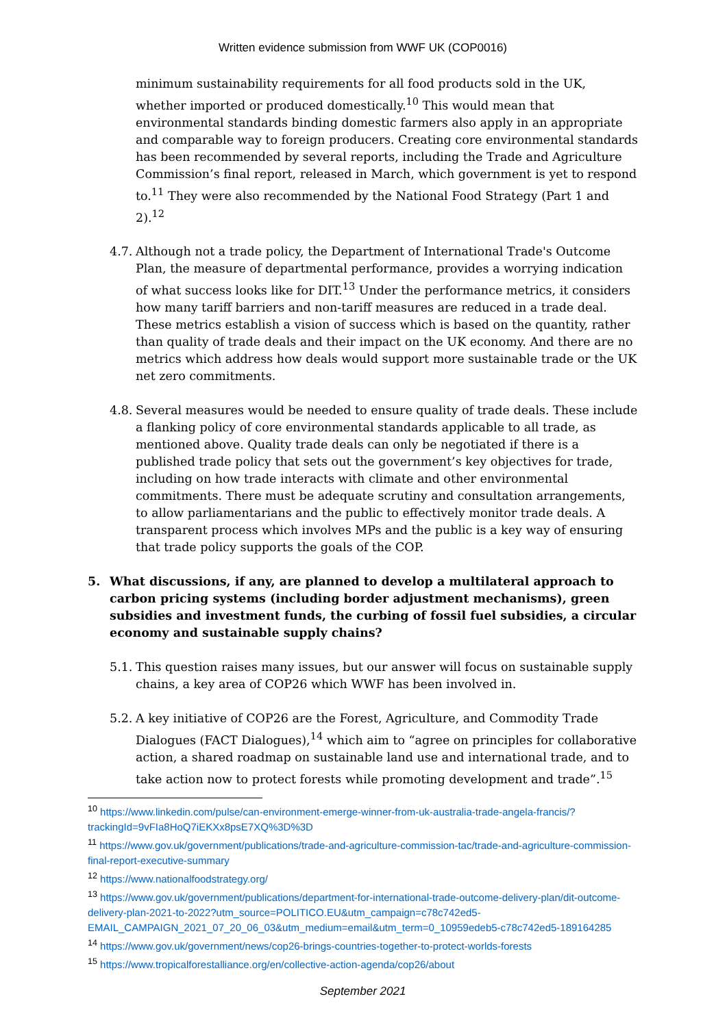Written evidence submission from WWF UK (COP0016)
minimum sustainability requirements for all food products sold in the UK, whether imported or produced domestically.<sup>10</sup> This would mean that environmental standards binding domestic farmers also apply in an appropriate and comparable way to foreign producers. Creating core environmental standards has been recommended by several reports, including the Trade and Agriculture Commission’s final report, released in March, which government is yet to respond to.<sup>11</sup> They were also recommended by the National Food Strategy (Part 1 and 2).<sup>12</sup>
4.7.
Although not a trade policy, the Department of International Trade's Outcome Plan, the measure of departmental performance, provides a worrying indication of what success looks like for DIT.<sup>13</sup> Under the performance metrics, it considers how many tariff barriers and non-tariff measures are reduced in a trade deal. These metrics establish a vision of success which is based on the quantity, rather than quality of trade deals and their impact on the UK economy. And there are no metrics which address how deals would support more sustainable trade or the UK net zero commitments.
4.8.
Several measures would be needed to ensure quality of trade deals. These include a flanking policy of core environmental standards applicable to all trade, as mentioned above. Quality trade deals can only be negotiated if there is a published trade policy that sets out the government’s key objectives for trade, including on how trade interacts with climate and other environmental commitments. There must be adequate scrutiny and consultation arrangements, to allow parliamentarians and the public to effectively monitor trade deals. A transparent process which involves MPs and the public is a key way of ensuring that trade policy supports the goals of the COP.
5. What discussions, if any, are planned to develop a multilateral approach to carbon pricing systems (including border adjustment mechanisms), green subsidies and investment funds, the curbing of fossil fuel subsidies, a circular economy and sustainable supply chains?
5.1.
This question raises many issues, but our answer will focus on sustainable supply chains, a key area of COP26 which WWF has been involved in.
5.2.
A key initiative of COP26 are the Forest, Agriculture, and Commodity Trade Dialogues (FACT Dialogues),<sup>14</sup> which aim to “agree on principles for collaborative action, a shared roadmap on sustainable land use and international trade, and to take action now to protect forests while promoting development and trade”.<sup>15</sup>
<sup>10</sup> https://www.linkedin.com/pulse/can-environment-emerge-winner-from-uk-australia-trade-angela-francis/?trackingId=9vFIa8HoQ7iEKXx8psE7XQ%3D%3D
<sup>11</sup> https://www.gov.uk/government/publications/trade-and-agriculture-commission-tac/trade-and-agriculture-commission-final-report-executive-summary
<sup>12</sup> https://www.nationalfoodstrategy.org/
<sup>13</sup> https://www.gov.uk/government/publications/department-for-international-trade-outcome-delivery-plan/dit-outcome-delivery-plan-2021-to-2022?utm_source=POLITICO.EU&utm_campaign=c78c742ed5-EMAIL_CAMPAIGN_2021_07_20_06_03&utm_medium=email&utm_term=0_10959edeb5-c78c742ed5-189164285
<sup>14</sup> https://www.gov.uk/government/news/cop26-brings-countries-together-to-protect-worlds-forests
<sup>15</sup> https://www.tropicalforestalliance.org/en/collective-action-agenda/cop26/about
September 2021